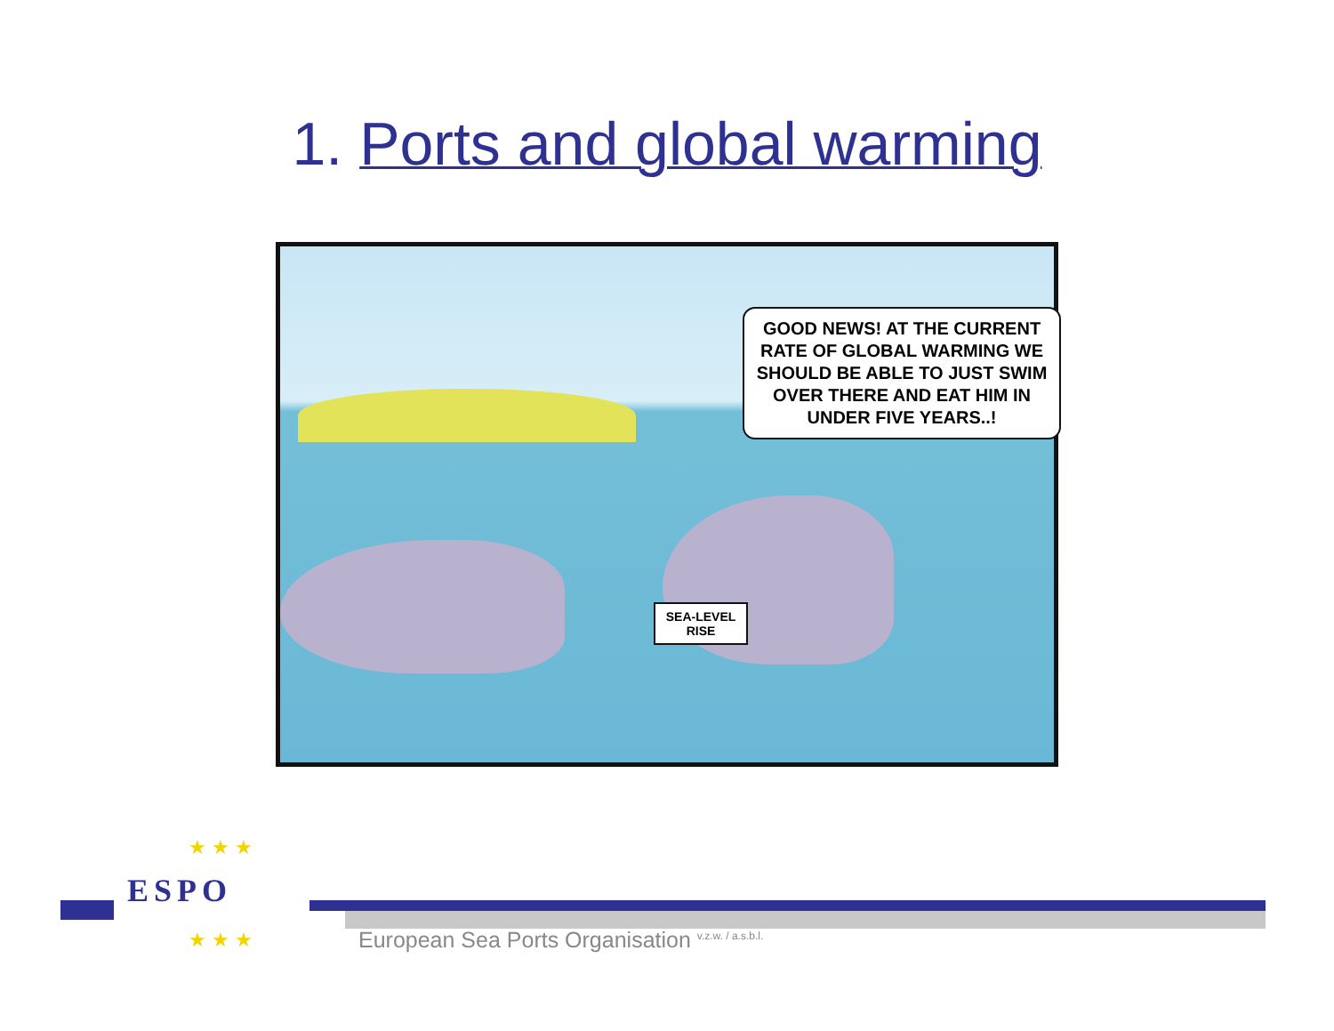1. Ports and global warming
GOOD NEWS! AT THE CURRENT RATE OF GLOBAL WARMING WE SHOULD BE ABLE TO JUST SWIM OVER THERE AND EAT HIM IN UNDER FIVE YEARS..!
SEA-LEVEL RISE
★ ★ ★
★ ★ ★
ESPO
European Sea Ports Organisation <sup>v.z.w. / a.s.b.l.</sup>